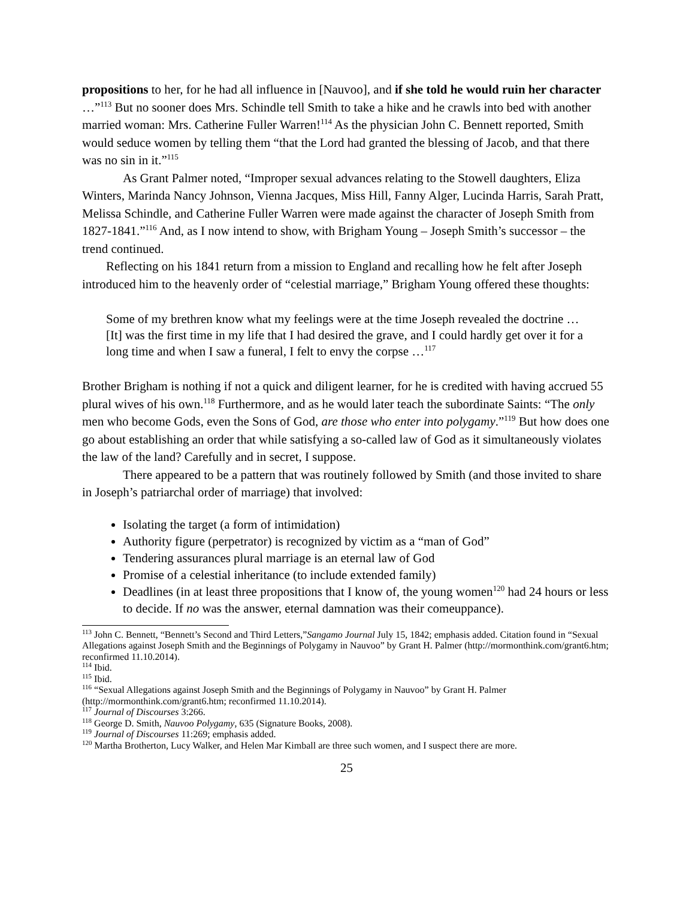propositions to her, for he had all influence in [Nauvoo], and if she told he would ruin her character …”<sup>113</sup> But no sooner does Mrs. Schindle tell Smith to take a hike and he crawls into bed with another married woman: Mrs. Catherine Fuller Warren!<sup>114</sup> As the physician John C. Bennett reported, Smith would seduce women by telling them “that the Lord had granted the blessing of Jacob, and that there was no sin in it.”<sup>115</sup>
As Grant Palmer noted, “Improper sexual advances relating to the Stowell daughters, Eliza Winters, Marinda Nancy Johnson, Vienna Jacques, Miss Hill, Fanny Alger, Lucinda Harris, Sarah Pratt, Melissa Schindle, and Catherine Fuller Warren were made against the character of Joseph Smith from 1827-1841.”<sup>116</sup> And, as I now intend to show, with Brigham Young – Joseph Smith’s successor – the trend continued.
Reflecting on his 1841 return from a mission to England and recalling how he felt after Joseph introduced him to the heavenly order of “celestial marriage,” Brigham Young offered these thoughts:
Some of my brethren know what my feelings were at the time Joseph revealed the doctrine …[It] was the first time in my life that I had desired the grave, and I could hardly get over it for a long time and when I saw a funeral, I felt to envy the corpse …<sup>117</sup>
Brother Brigham is nothing if not a quick and diligent learner, for he is credited with having accrued 55 plural wives of his own.<sup>118</sup> Furthermore, and as he would later teach the subordinate Saints: “The only men who become Gods, even the Sons of God, are those who enter into polygamy.”<sup>119</sup> But how does one go about establishing an order that while satisfying a so-called law of God as it simultaneously violates the law of the land? Carefully and in secret, I suppose.
There appeared to be a pattern that was routinely followed by Smith (and those invited to share in Joseph’s patriarchal order of marriage) that involved:
Isolating the target (a form of intimidation)
Authority figure (perpetrator) is recognized by victim as a “man of God”
Tendering assurances plural marriage is an eternal law of God
Promise of a celestial inheritance (to include extended family)
Deadlines (in at least three propositions that I know of, the young women<sup>120</sup> had 24 hours or less to decide. If no was the answer, eternal damnation was their comeuppance).
<sup>113</sup> John C. Bennett, “Bennett’s Second and Third Letters,”Sangamo Journal July 15, 1842; emphasis added. Citation found in “Sexual Allegations against Joseph Smith and the Beginnings of Polygamy in Nauvoo” by Grant H. Palmer (http://mormonthink.com/grant6.htm; reconfirmed 11.10.2014).
<sup>114</sup> Ibid.
<sup>115</sup> Ibid.
<sup>116</sup> “Sexual Allegations against Joseph Smith and the Beginnings of Polygamy in Nauvoo” by Grant H. Palmer (http://mormonthink.com/grant6.htm; reconfirmed 11.10.2014).
<sup>117</sup> Journal of Discourses 3:266.
<sup>118</sup> George D. Smith, Nauvoo Polygamy, 635 (Signature Books, 2008).
<sup>119</sup> Journal of Discourses 11:269; emphasis added.
<sup>120</sup> Martha Brotherton, Lucy Walker, and Helen Mar Kimball are three such women, and I suspect there are more.
25